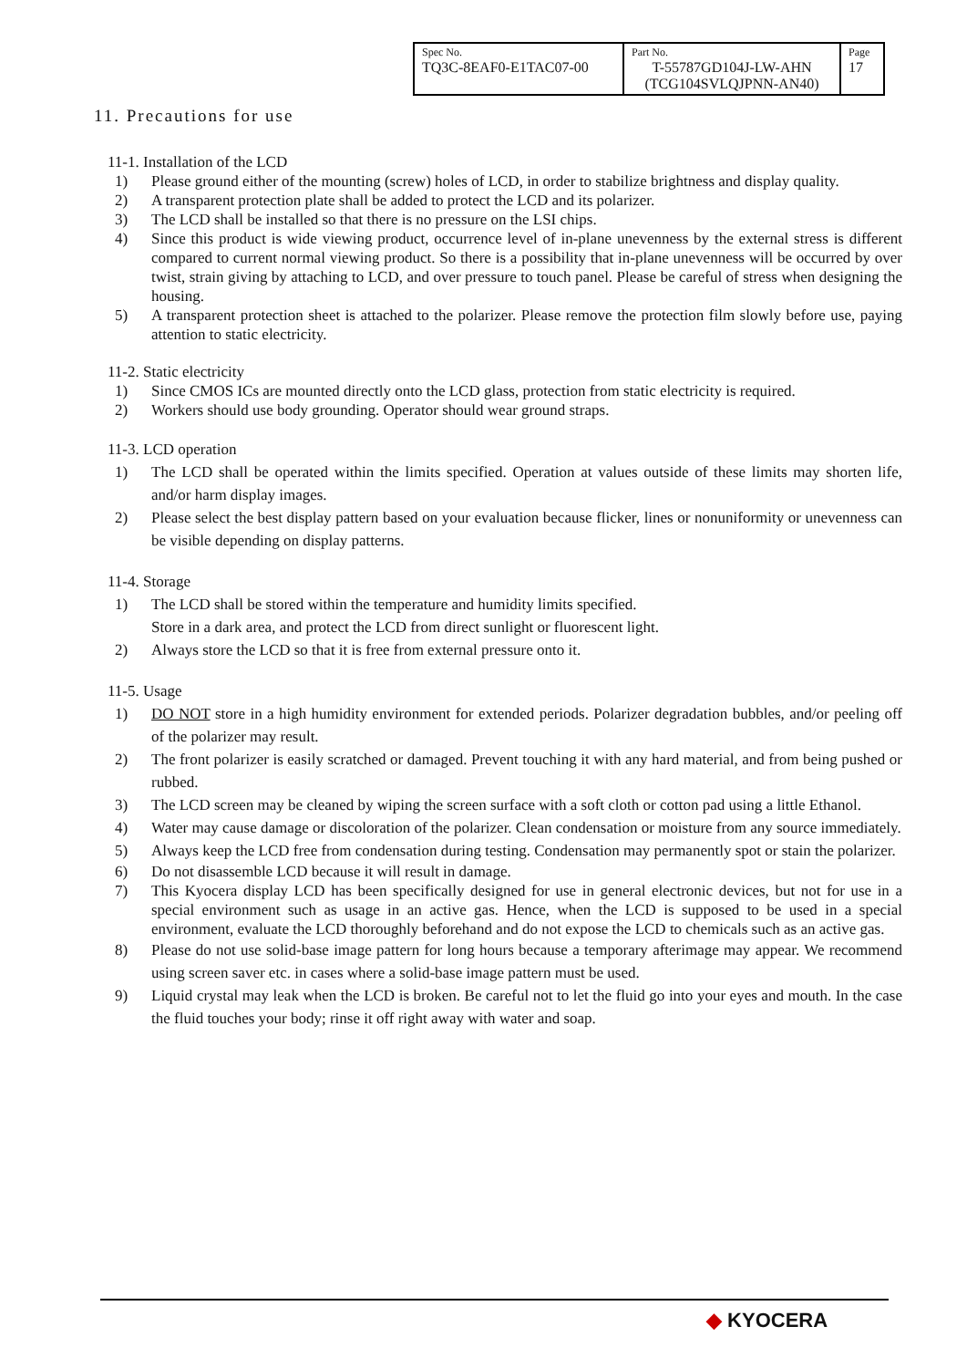| Spec No. TQ3C-8EAF0-E1TAC07-00 | Part No. T-55787GD104J-LW-AHN (TCG104SVLQJPNN-AN40) | Page 17 |
11. Precautions for use
11-1. Installation of the LCD
1) Please ground either of the mounting (screw) holes of LCD, in order to stabilize brightness and display quality.
2) A transparent protection plate shall be added to protect the LCD and its polarizer.
3) The LCD shall be installed so that there is no pressure on the LSI chips.
4) Since this product is wide viewing product, occurrence level of in-plane unevenness by the external stress is different compared to current normal viewing product. So there is a possibility that in-plane unevenness will be occurred by over twist, strain giving by attaching to LCD, and over pressure to touch panel. Please be careful of stress when designing the housing.
5) A transparent protection sheet is attached to the polarizer. Please remove the protection film slowly before use, paying attention to static electricity.
11-2. Static electricity
1) Since CMOS ICs are mounted directly onto the LCD glass, protection from static electricity is required.
2) Workers should use body grounding. Operator should wear ground straps.
11-3. LCD operation
1) The LCD shall be operated within the limits specified. Operation at values outside of these limits may shorten life, and/or harm display images.
2) Please select the best display pattern based on your evaluation because flicker, lines or nonuniformity or unevenness can be visible depending on display patterns.
11-4. Storage
1) The LCD shall be stored within the temperature and humidity limits specified.
Store in a dark area, and protect the LCD from direct sunlight or fluorescent light.
2) Always store the LCD so that it is free from external pressure onto it.
11-5. Usage
1) DO NOT store in a high humidity environment for extended periods. Polarizer degradation bubbles, and/or peeling off of the polarizer may result.
2) The front polarizer is easily scratched or damaged. Prevent touching it with any hard material, and from being pushed or rubbed.
3) The LCD screen may be cleaned by wiping the screen surface with a soft cloth or cotton pad using a little Ethanol.
4) Water may cause damage or discoloration of the polarizer. Clean condensation or moisture from any source immediately.
5) Always keep the LCD free from condensation during testing. Condensation may permanently spot or stain the polarizer.
6) Do not disassemble LCD because it will result in damage.
7) This Kyocera display LCD has been specifically designed for use in general electronic devices, but not for use in a special environment such as usage in an active gas. Hence, when the LCD is supposed to be used in a special environment, evaluate the LCD thoroughly beforehand and do not expose the LCD to chemicals such as an active gas.
8) Please do not use solid-base image pattern for long hours because a temporary afterimage may appear. We recommend using screen saver etc. in cases where a solid-base image pattern must be used.
9) Liquid crystal may leak when the LCD is broken. Be careful not to let the fluid go into your eyes and mouth. In the case the fluid touches your body; rinse it off right away with water and soap.
◆ KYOCERA